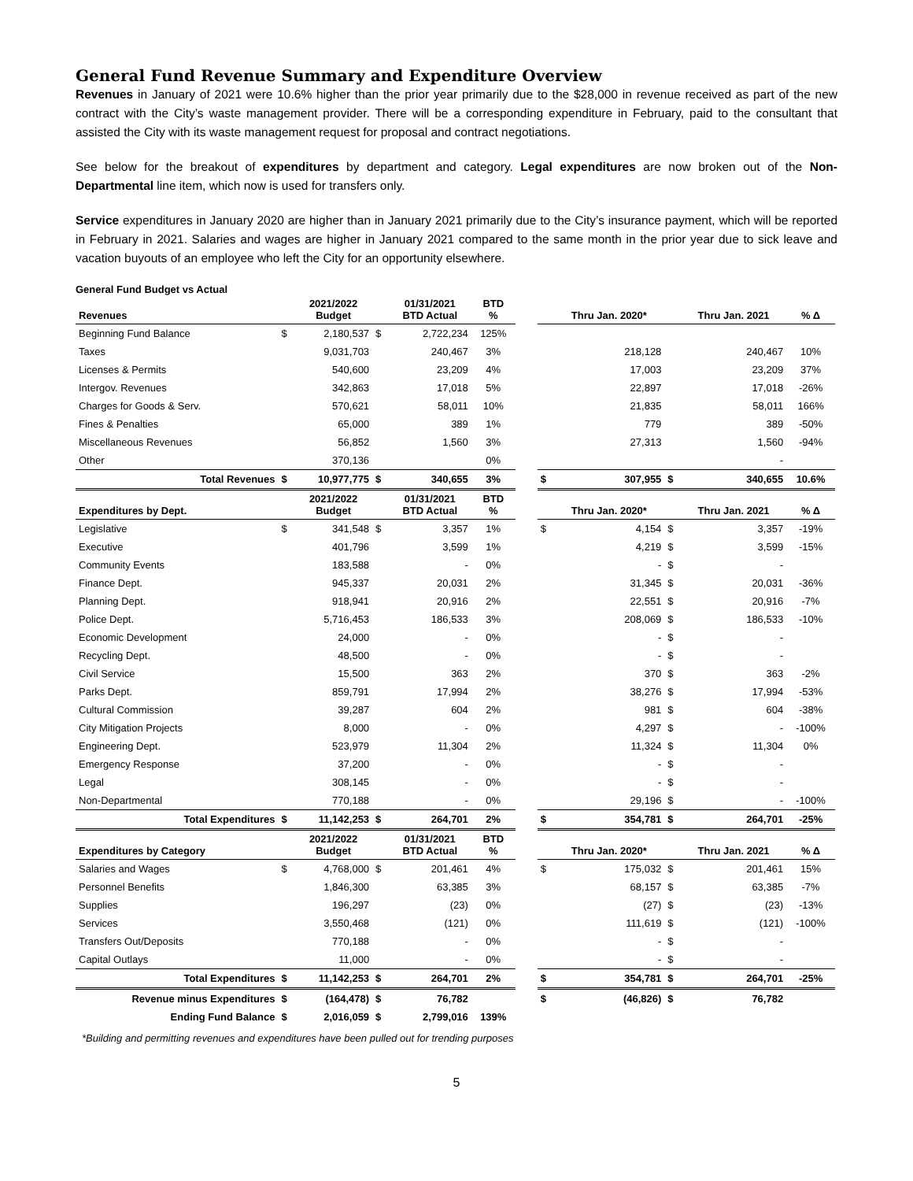General Fund Revenue Summary and Expenditure Overview
Revenues in January of 2021 were 10.6% higher than the prior year primarily due to the $28,000 in revenue received as part of the new contract with the City’s waste management provider. There will be a corresponding expenditure in February, paid to the consultant that assisted the City with its waste management request for proposal and contract negotiations.
See below for the breakout of expenditures by department and category. Legal expenditures are now broken out of the Non-Departmental line item, which now is used for transfers only.
Service expenditures in January 2020 are higher than in January 2021 primarily due to the City’s insurance payment, which will be reported in February in 2021. Salaries and wages are higher in January 2021 compared to the same month in the prior year due to sick leave and vacation buyouts of an employee who left the City for an opportunity elsewhere.
General Fund Budget vs Actual
| Revenues | | 2021/2022 Budget | | 01/31/2021 BTD Actual | BTD % | | | Thru Jan. 2020* | | Thru Jan. 2021 | % Δ |
| --- | --- | --- | --- | --- | --- | --- | --- | --- | --- | --- | --- |
| Beginning Fund Balance | $ | 2,180,537 | $ | 2,722,234 | 125% | | | | | | |
| Taxes | | 9,031,703 | | 240,467 | 3% | | | 218,128 | | 240,467 | 10% |
| Licenses & Permits | | 540,600 | | 23,209 | 4% | | | 17,003 | | 23,209 | 37% |
| Intergov. Revenues | | 342,863 | | 17,018 | 5% | | | 22,897 | | 17,018 | -26% |
| Charges for Goods & Serv. | | 570,621 | | 58,011 | 10% | | | 21,835 | | 58,011 | 166% |
| Fines & Penalties | | 65,000 | | 389 | 1% | | | 779 | | 389 | -50% |
| Miscellaneous Revenues | | 56,852 | | 1,560 | 3% | | | 27,313 | | 1,560 | -94% |
| Other | | 370,136 | | | 0% | | | | | - | |
| Total Revenues | $ | 10,977,775 | $ | 340,655 | 3% | | $ | 307,955 | $ | 340,655 | 10.6% |
| Expenditures by Dept. | | 2021/2022 Budget | | 01/31/2021 BTD Actual | BTD % | | | Thru Jan. 2020* | | Thru Jan. 2021 | % Δ |
| Legislative | $ | 341,548 | $ | 3,357 | 1% | | $ | 4,154 | $ | 3,357 | -19% |
| Executive | | 401,796 | | 3,599 | 1% | | | 4,219 | $ | 3,599 | -15% |
| Community Events | | 183,588 | | - | 0% | | | - | $ | - | |
| Finance Dept. | | 945,337 | | 20,031 | 2% | | | 31,345 | $ | 20,031 | -36% |
| Planning Dept. | | 918,941 | | 20,916 | 2% | | | 22,551 | $ | 20,916 | -7% |
| Police Dept. | | 5,716,453 | | 186,533 | 3% | | | 208,069 | $ | 186,533 | -10% |
| Economic Development | | 24,000 | | - | 0% | | | - | $ | - | |
| Recycling Dept. | | 48,500 | | - | 0% | | | - | $ | - | |
| Civil Service | | 15,500 | | 363 | 2% | | | 370 | $ | 363 | -2% |
| Parks Dept. | | 859,791 | | 17,994 | 2% | | | 38,276 | $ | 17,994 | -53% |
| Cultural Commission | | 39,287 | | 604 | 2% | | | 981 | $ | 604 | -38% |
| City Mitigation Projects | | 8,000 | | - | 0% | | | 4,297 | $ | - | -100% |
| Engineering Dept. | | 523,979 | | 11,304 | 2% | | | 11,324 | $ | 11,304 | 0% |
| Emergency Response | | 37,200 | | - | 0% | | | - | $ | - | |
| Legal | | 308,145 | | - | 0% | | | - | $ | - | |
| Non-Departmental | | 770,188 | | - | 0% | | | 29,196 | $ | - | -100% |
| Total Expenditures | $ | 11,142,253 | $ | 264,701 | 2% | | $ | 354,781 | $ | 264,701 | -25% |
| Expenditures by Category | | 2021/2022 Budget | | 01/31/2021 BTD Actual | BTD % | | | Thru Jan. 2020* | | Thru Jan. 2021 | % Δ |
| Salaries and Wages | $ | 4,768,000 | $ | 201,461 | 4% | | $ | 175,032 | $ | 201,461 | 15% |
| Personnel Benefits | | 1,846,300 | | 63,385 | 3% | | | 68,157 | $ | 63,385 | -7% |
| Supplies | | 196,297 | | (23) | 0% | | | (27) | $ | (23) | -13% |
| Services | | 3,550,468 | | (121) | 0% | | | 111,619 | $ | (121) | -100% |
| Transfers Out/Deposits | | 770,188 | | - | 0% | | | - | $ | - | |
| Capital Outlays | | 11,000 | | - | 0% | | | - | $ | - | |
| Total Expenditures | $ | 11,142,253 | $ | 264,701 | 2% | | $ | 354,781 | $ | 264,701 | -25% |
| Revenue minus Expenditures | $ | (164,478) | $ | 76,782 | | | $ | (46,826) | $ | 76,782 | |
| Ending Fund Balance | $ | 2,016,059 | $ | 2,799,016 | 139% | | | | | | |
*Building and permitting revenues and expenditures have been pulled out for trending purposes
5